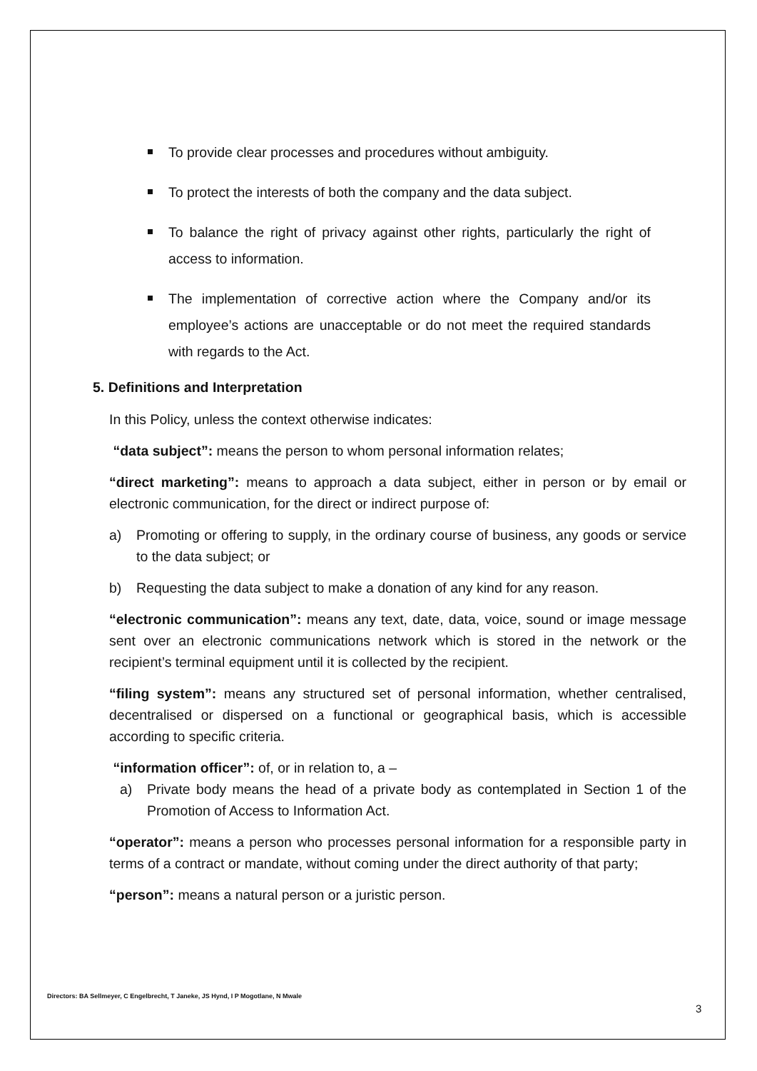To provide clear processes and procedures without ambiguity.
To protect the interests of both the company and the data subject.
To balance the right of privacy against other rights, particularly the right of access to information.
The implementation of corrective action where the Company and/or its employee’s actions are unacceptable or do not meet the required standards with regards to the Act.
5. Definitions and Interpretation
In this Policy, unless the context otherwise indicates:
“data subject”: means the person to whom personal information relates;
“direct marketing”: means to approach a data subject, either in person or by email or electronic communication, for the direct or indirect purpose of:
a) Promoting or offering to supply, in the ordinary course of business, any goods or service to the data subject; or
b) Requesting the data subject to make a donation of any kind for any reason.
“electronic communication”: means any text, date, data, voice, sound or image message sent over an electronic communications network which is stored in the network or the recipient’s terminal equipment until it is collected by the recipient.
“filing system”: means any structured set of personal information, whether centralised, decentralised or dispersed on a functional or geographical basis, which is accessible according to specific criteria.
“information officer”: of, or in relation to, a –
a) Private body means the head of a private body as contemplated in Section 1 of the Promotion of Access to Information Act.
“operator”: means a person who processes personal information for a responsible party in terms of a contract or mandate, without coming under the direct authority of that party;
“person”: means a natural person or a juristic person.
Directors: BA Sellmeyer, C Engelbrecht, T Janeke, JS Hynd, I P Mogotlane, N Mwale
3